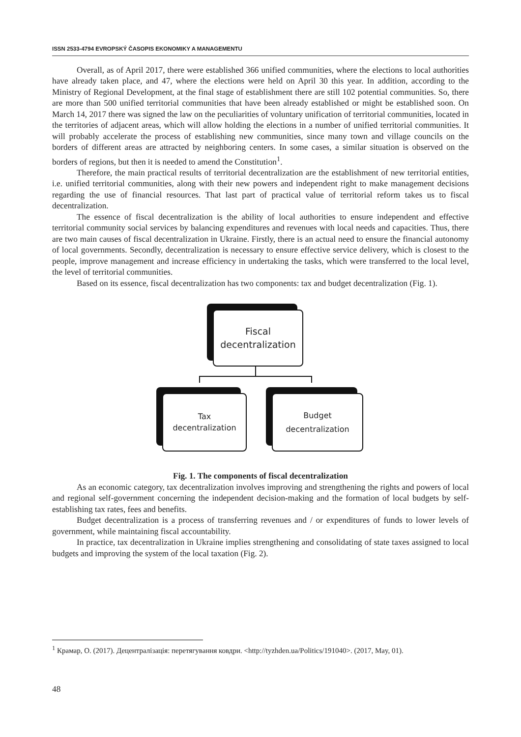ISSN 2533-4794 EVROPSKÝ ČASOPIS EKONOMIKY A MANAGEMENTU
Overall, as of April 2017, there were established 366 unified communities, where the elections to local authorities have already taken place, and 47, where the elections were held on April 30 this year. In addition, according to the Ministry of Regional Development, at the final stage of establishment there are still 102 potential communities. So, there are more than 500 unified territorial communities that have been already established or might be established soon. On March 14, 2017 there was signed the law on the peculiarities of voluntary unification of territorial communities, located in the territories of adjacent areas, which will allow holding the elections in a number of unified territorial communities. It will probably accelerate the process of establishing new communities, since many town and village councils on the borders of different areas are attracted by neighboring centers. In some cases, a similar situation is observed on the borders of regions, but then it is needed to amend the Constitution<sup>1</sup>.
Therefore, the main practical results of territorial decentralization are the establishment of new territorial entities, i.e. unified territorial communities, along with their new powers and independent right to make management decisions regarding the use of financial resources. That last part of practical value of territorial reform takes us to fiscal decentralization.
The essence of fiscal decentralization is the ability of local authorities to ensure independent and effective territorial community social services by balancing expenditures and revenues with local needs and capacities. Thus, there are two main causes of fiscal decentralization in Ukraine. Firstly, there is an actual need to ensure the financial autonomy of local governments. Secondly, decentralization is necessary to ensure effective service delivery, which is closest to the people, improve management and increase efficiency in undertaking the tasks, which were transferred to the local level, the level of territorial communities.
Based on its essence, fiscal decentralization has two components: tax and budget decentralization (Fig. 1).
Fiscal
decentralization
Tax
decentralization
Budget
decentralization
Fig. 1. The components of fiscal decentralization
As an economic category, tax decentralization involves improving and strengthening the rights and powers of local and regional self-government concerning the independent decision-making and the formation of local budgets by self-establishing tax rates, fees and benefits.
Budget decentralization is a process of transferring revenues and / or expenditures of funds to lower levels of government, while maintaining fiscal accountability.
In practice, tax decentralization in Ukraine implies strengthening and consolidating of state taxes assigned to local budgets and improving the system of the local taxation (Fig. 2).
<sup>1</sup> Крамар, О. (2017). Децентралізація: перетягування ковдри. <http://tyzhden.ua/Politics/191040>. (2017, May, 01).
48